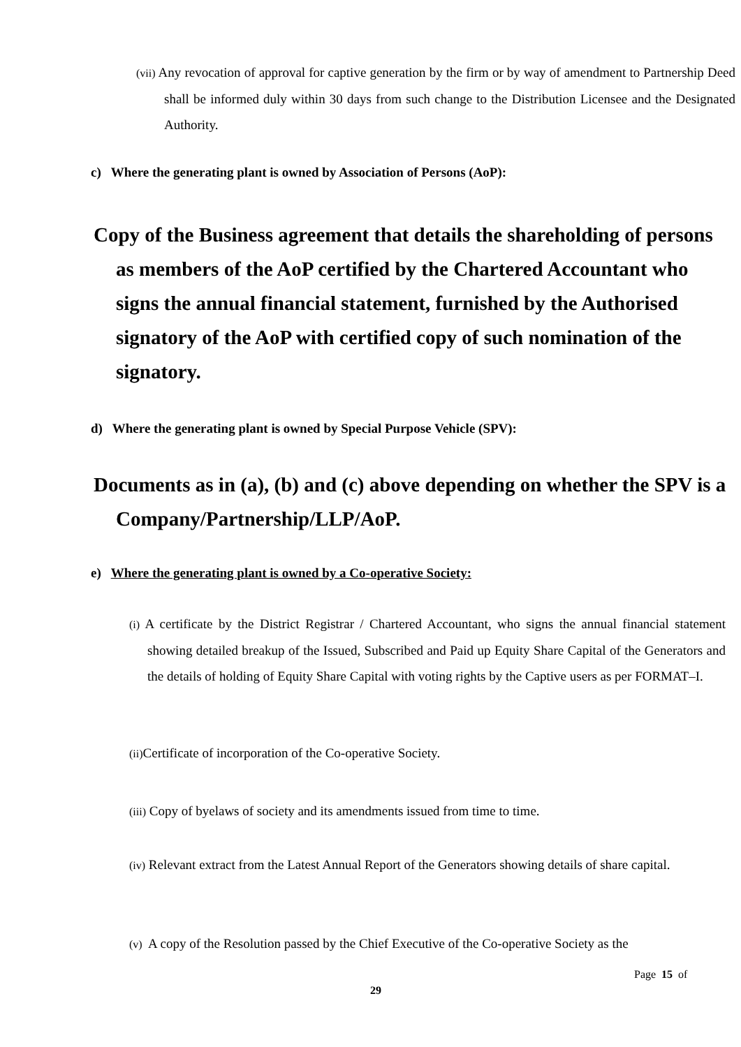(vii) Any revocation of approval for captive generation by the firm or by way of amendment to Partnership Deed shall be informed duly within 30 days from such change to the Distribution Licensee and the Designated Authority.
c) Where the generating plant is owned by Association of Persons (AoP):
Copy of the Business agreement that details the shareholding of persons as members of the AoP certified by the Chartered Accountant who signs the annual financial statement, furnished by the Authorised signatory of the AoP with certified copy of such nomination of the signatory.
d) Where the generating plant is owned by Special Purpose Vehicle (SPV):
Documents as in (a), (b) and (c) above depending on whether the SPV is a Company/Partnership/LLP/AoP.
e) Where the generating plant is owned by a Co-operative Society:
(i) A certificate by the District Registrar / Chartered Accountant, who signs the annual financial statement showing detailed breakup of the Issued, Subscribed and Paid up Equity Share Capital of the Generators and the details of holding of Equity Share Capital with voting rights by the Captive users as per FORMAT–I.
(ii) Certificate of incorporation of the Co-operative Society.
(iii) Copy of byelaws of society and its amendments issued from time to time.
(iv) Relevant extract from the Latest Annual Report of the Generators showing details of share capital.
(v) A copy of the Resolution passed by the Chief Executive of the Co-operative Society as the
Page 15 of
29